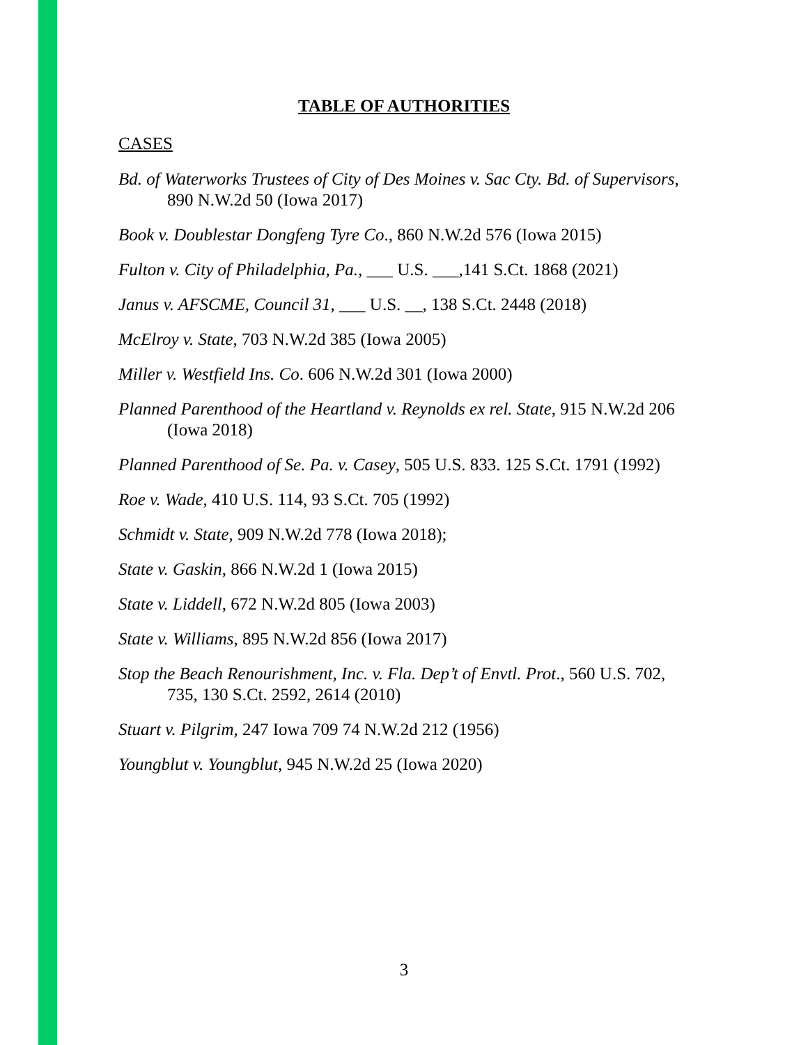TABLE OF AUTHORITIES
CASES
Bd. of Waterworks Trustees of City of Des Moines v. Sac Cty. Bd. of Supervisors, 890 N.W.2d 50 (Iowa 2017)
Book v. Doublestar Dongfeng Tyre Co., 860 N.W.2d 576 (Iowa 2015)
Fulton v. City of Philadelphia, Pa., ___ U.S. ___,141 S.Ct. 1868 (2021)
Janus v. AFSCME, Council 31, ___ U.S. __, 138 S.Ct. 2448 (2018)
McElroy v. State, 703 N.W.2d 385 (Iowa 2005)
Miller v. Westfield Ins. Co. 606 N.W.2d 301 (Iowa 2000)
Planned Parenthood of the Heartland v. Reynolds ex rel. State, 915 N.W.2d 206 (Iowa 2018)
Planned Parenthood of Se. Pa. v. Casey, 505 U.S. 833. 125 S.Ct. 1791 (1992)
Roe v. Wade, 410 U.S. 114, 93 S.Ct. 705 (1992)
Schmidt v. State, 909 N.W.2d 778 (Iowa 2018);
State v. Gaskin, 866 N.W.2d 1 (Iowa 2015)
State v. Liddell, 672 N.W.2d 805 (Iowa 2003)
State v. Williams, 895 N.W.2d 856 (Iowa 2017)
Stop the Beach Renourishment, Inc. v. Fla. Dep’t of Envtl. Prot., 560 U.S. 702, 735, 130 S.Ct. 2592, 2614 (2010)
Stuart v. Pilgrim, 247 Iowa 709 74 N.W.2d 212 (1956)
Youngblut v. Youngblut, 945 N.W.2d 25 (Iowa 2020)
3